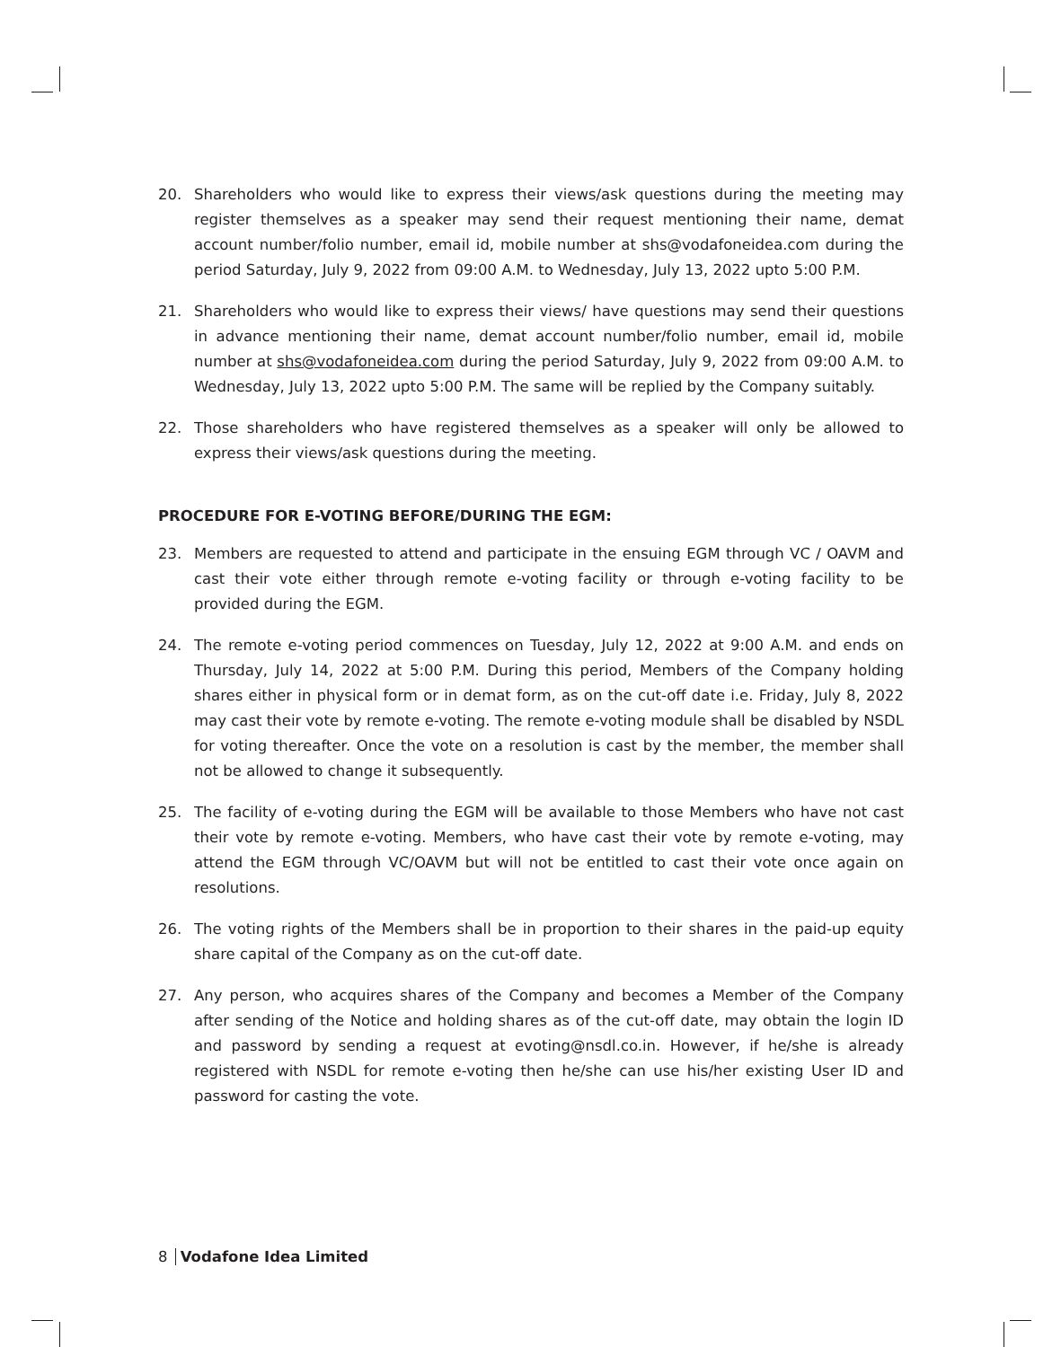20. Shareholders who would like to express their views/ask questions during the meeting may register themselves as a speaker may send their request mentioning their name, demat account number/folio number, email id, mobile number at shs@vodafoneidea.com during the period Saturday, July 9, 2022 from 09:00 A.M. to Wednesday, July 13, 2022 upto 5:00 P.M.
21. Shareholders who would like to express their views/ have questions may send their questions in advance mentioning their name, demat account number/folio number, email id, mobile number at shs@vodafoneidea.com during the period Saturday, July 9, 2022 from 09:00 A.M. to Wednesday, July 13, 2022 upto 5:00 P.M. The same will be replied by the Company suitably.
22. Those shareholders who have registered themselves as a speaker will only be allowed to express their views/ask questions during the meeting.
PROCEDURE FOR E-VOTING BEFORE/DURING THE EGM:
23. Members are requested to attend and participate in the ensuing EGM through VC / OAVM and cast their vote either through remote e-voting facility or through e-voting facility to be provided during the EGM.
24. The remote e-voting period commences on Tuesday, July 12, 2022 at 9:00 A.M. and ends on Thursday, July 14, 2022 at 5:00 P.M. During this period, Members of the Company holding shares either in physical form or in demat form, as on the cut-off date i.e. Friday, July 8, 2022 may cast their vote by remote e-voting. The remote e-voting module shall be disabled by NSDL for voting thereafter. Once the vote on a resolution is cast by the member, the member shall not be allowed to change it subsequently.
25. The facility of e-voting during the EGM will be available to those Members who have not cast their vote by remote e-voting. Members, who have cast their vote by remote e-voting, may attend the EGM through VC/OAVM but will not be entitled to cast their vote once again on resolutions.
26. The voting rights of the Members shall be in proportion to their shares in the paid-up equity share capital of the Company as on the cut-off date.
27. Any person, who acquires shares of the Company and becomes a Member of the Company after sending of the Notice and holding shares as of the cut-off date, may obtain the login ID and password by sending a request at evoting@nsdl.co.in. However, if he/she is already registered with NSDL for remote e-voting then he/she can use his/her existing User ID and password for casting the vote.
8 Vodafone Idea Limited